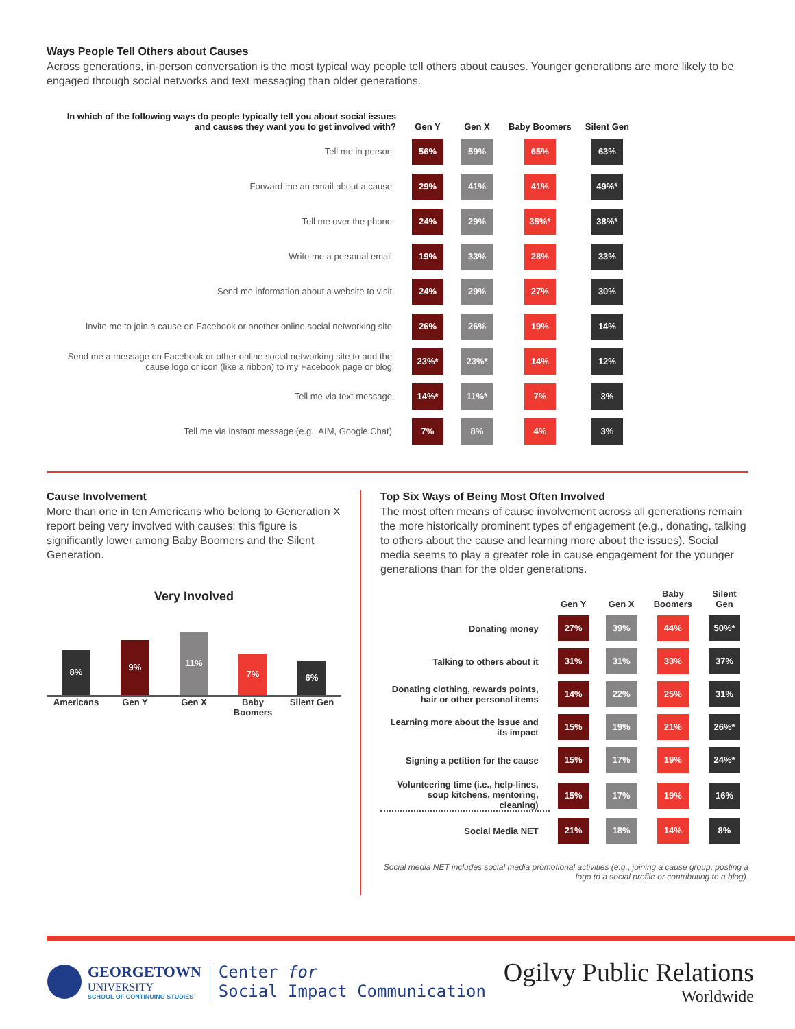Ways People Tell Others about Causes
Across generations, in-person conversation is the most typical way people tell others about causes. Younger generations are more likely to be engaged through social networks and text messaging than older generations.
| In which of the following ways do people typically tell you about social issues and causes they want you to get involved with? | Gen Y | Gen X | Baby Boomers | Silent Gen |
| --- | --- | --- | --- | --- |
| Tell me in person | 56% | 59% | 65% | 63% |
| Forward me an email about a cause | 29% | 41% | 41% | 49%* |
| Tell me over the phone | 24% | 29% | 35%* | 38%* |
| Write me a personal email | 19% | 33% | 28% | 33% |
| Send me information about a website to visit | 24% | 29% | 27% | 30% |
| Invite me to join a cause on Facebook or another online social networking site | 26% | 26% | 19% | 14% |
| Send me a message on Facebook or other online social networking site to add the cause logo or icon (like a ribbon) to my Facebook page or blog | 23%* | 23%* | 14% | 12% |
| Tell me via text message | 14%* | 11%* | 7% | 3% |
| Tell me via instant message (e.g., AIM, Google Chat) | 7% | 8% | 4% | 3% |
Cause Involvement
More than one in ten Americans who belong to Generation X report being very involved with causes; this figure is significantly lower among Baby Boomers and the Silent Generation.
Very Involved
8%
9%
11%
7%
6%
Americans Gen Y Gen X Baby Boomers
Silent Gen
Top Six Ways of Being Most Often Involved
The most often means of cause involvement across all generations remain the more historically prominent types of engagement (e.g., donating, talking to others about the cause and learning more about the issues). Social media seems to play a greater role in cause engagement for the younger generations than for the older generations.
| | Gen Y | Gen X | Baby Boomers | Silent Gen |
| --- | --- | --- | --- | --- |
| Donating money | 27% | 39% | 44% | 50%* |
| Talking to others about it | 31% | 31% | 33% | 37% |
| Donating clothing, rewards points, hair or other personal items | 14% | 22% | 25% | 31% |
| Learning more about the issue and its impact | 15% | 19% | 21% | 26%* |
| Signing a petition for the cause | 15% | 17% | 19% | 24%* |
| Volunteering time (i.e., help-lines, soup kitchens, mentoring, cleaning) | 15% | 17% | 19% | 16% |
| Social Media NET | 21% | 18% | 14% | 8% |
Social media NET includes social media promotional activities (e.g., joining a cause group, posting a logo to a social profile or contributing to a blog).
GEORGETOWN
UNIVERSITY
SCHOOL OF CONTINUING STUDIES
Center for
Social Impact Communication
Ogilvy Public Relations
Worldwide